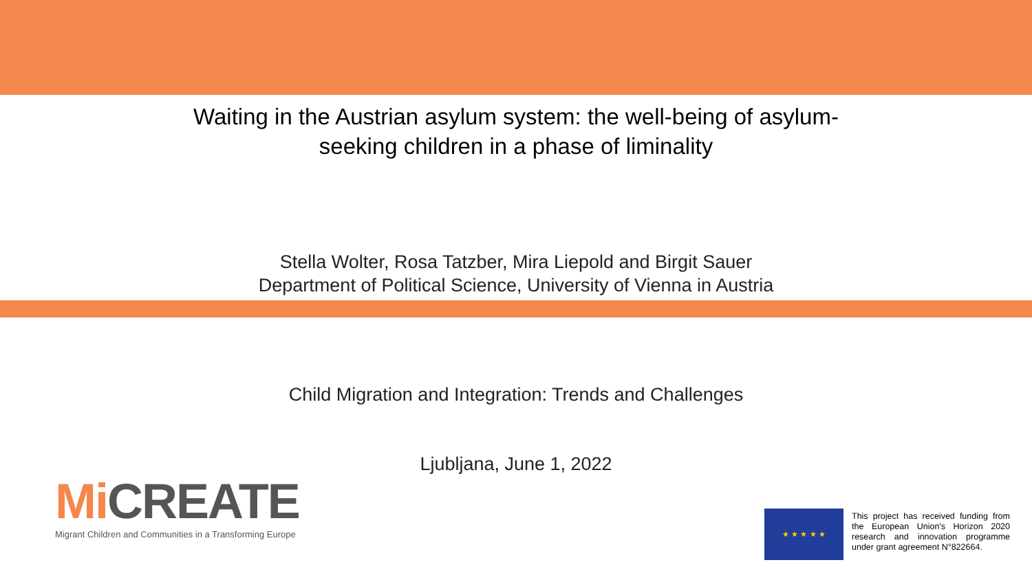Waiting in the Austrian asylum system: the well-being of asylum-
seeking children in a phase of liminality
Stella Wolter, Rosa Tatzber, Mira Liepold and Birgit Sauer
Department of Political Science, University of Vienna in Austria
Child Migration and Integration: Trends and Challenges
Ljubljana, June 1, 2022
Mi CREATE
Migrant Children and Communities in a Transforming Europe
★ ★ ★ ★ ★
This project has received funding from the European Union's Horizon 2020 research and innovation programme under grant agreement N°822664.